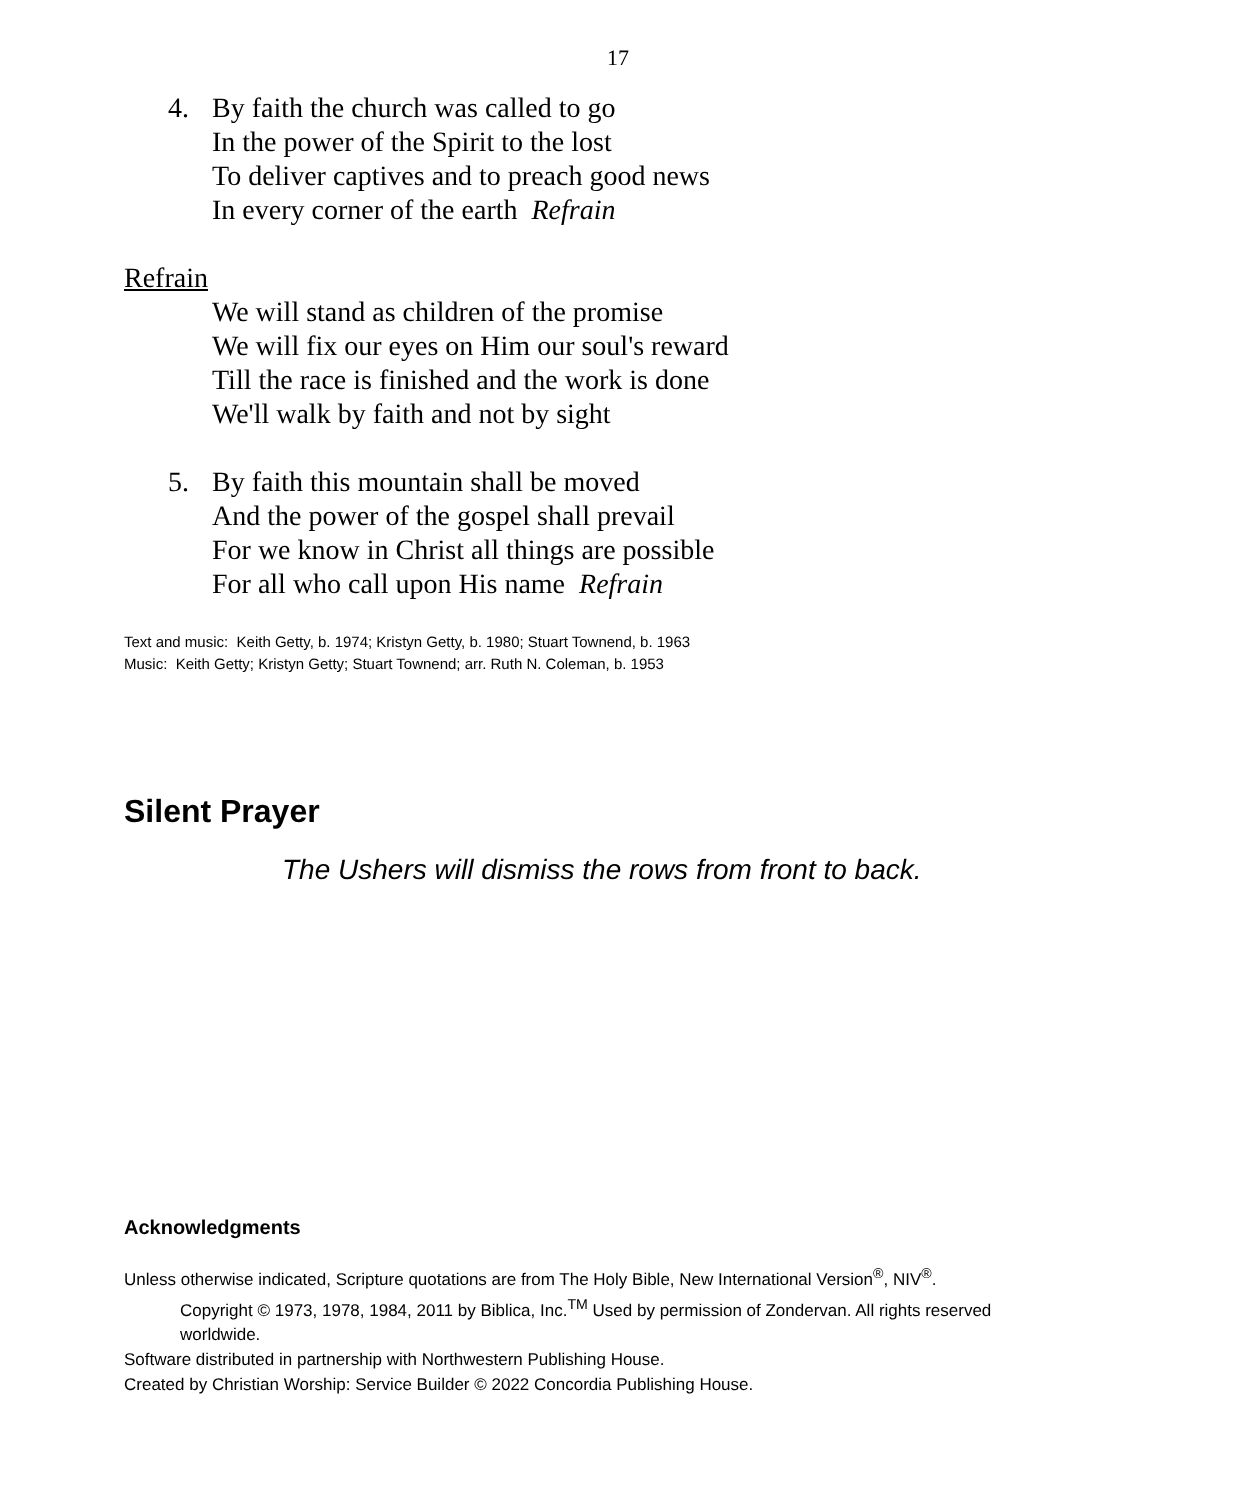17
4. By faith the church was called to go
In the power of the Spirit to the lost
To deliver captives and to preach good news
In every corner of the earth Refrain
Refrain
We will stand as children of the promise
We will fix our eyes on Him our soul's reward
Till the race is finished and the work is done
We'll walk by faith and not by sight
5. By faith this mountain shall be moved
And the power of the gospel shall prevail
For we know in Christ all things are possible
For all who call upon His name Refrain
Text and music: Keith Getty, b. 1974; Kristyn Getty, b. 1980; Stuart Townend, b. 1963
Music: Keith Getty; Kristyn Getty; Stuart Townend; arr. Ruth N. Coleman, b. 1953
Silent Prayer
The Ushers will dismiss the rows from front to back.
Acknowledgments
Unless otherwise indicated, Scripture quotations are from The Holy Bible, New International Version<sup>®</sup>, NIV<sup>®</sup>.
Copyright © 1973, 1978, 1984, 2011 by Biblica, Inc.<sup>TM</sup> Used by permission of Zondervan. All rights reserved worldwide.
Software distributed in partnership with Northwestern Publishing House.
Created by Christian Worship: Service Builder © 2022 Concordia Publishing House.